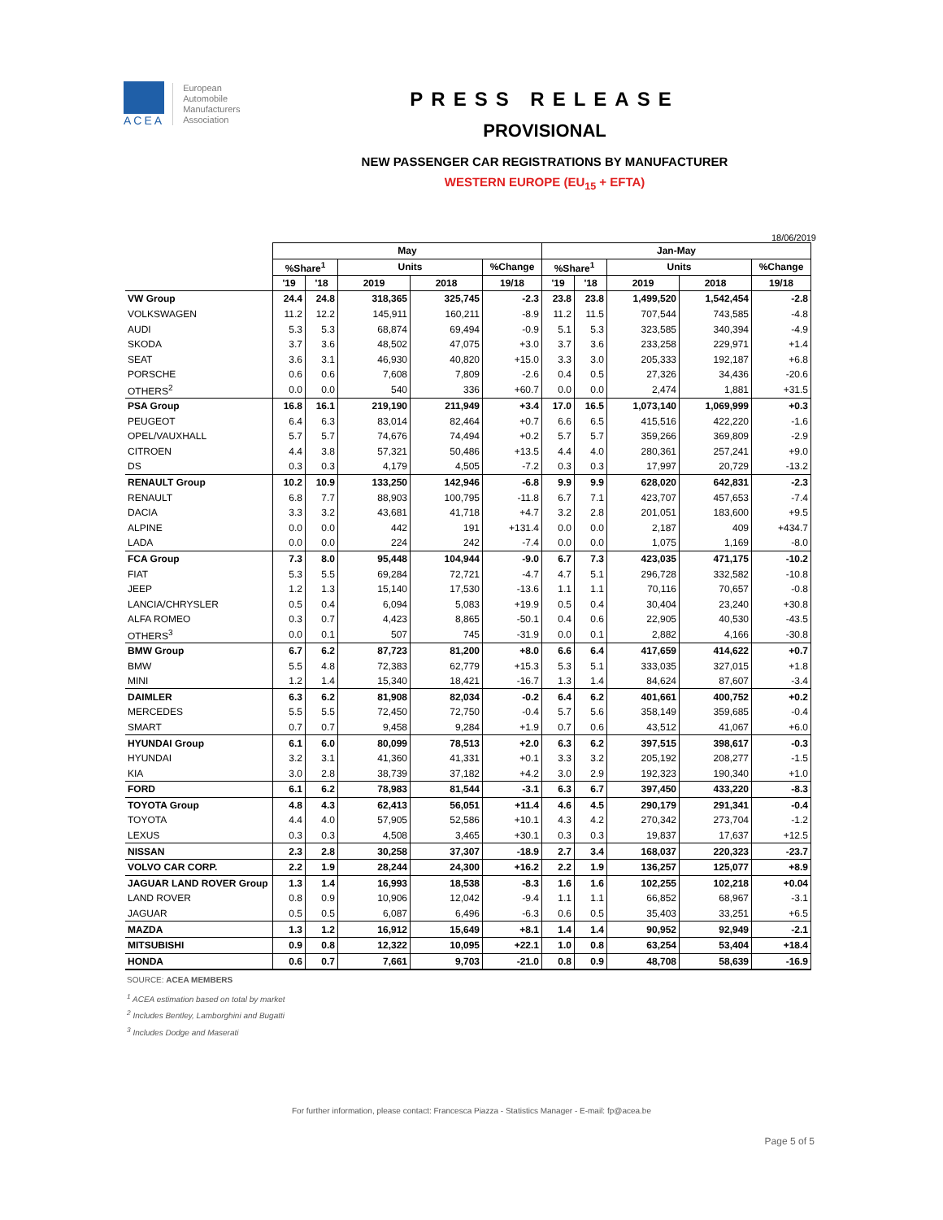ACEA
European
Automobile
Manufacturers
Association
PRESS RELEASE
PROVISIONAL
NEW PASSENGER CAR REGISTRATIONS BY MANUFACTURER
WESTERN EUROPE (EU<sub>15</sub> + EFTA)
18/06/2019
| | May | | | | | Jan-May | | | | |
| | %Share<sup>1</sup> | | Units | | %Change | %Share<sup>1</sup> | | Units | | %Change |
| | '19 | '18 | 2019 | 2018 | 19/18 | '19 | '18 | 2019 | 2018 | 19/18 |
| VW Group | 24.4 | 24.8 | 318,365 | 325,745 | -2.3 | 23.8 | 23.8 | 1,499,520 | 1,542,454 | -2.8 |
| VOLKSWAGEN | 11.2 | 12.2 | 145,911 | 160,211 | -8.9 | 11.2 | 11.5 | 707,544 | 743,585 | -4.8 |
| AUDI | 5.3 | 5.3 | 68,874 | 69,494 | -0.9 | 5.1 | 5.3 | 323,585 | 340,394 | -4.9 |
| SKODA | 3.7 | 3.6 | 48,502 | 47,075 | +3.0 | 3.7 | 3.6 | 233,258 | 229,971 | +1.4 |
| SEAT | 3.6 | 3.1 | 46,930 | 40,820 | +15.0 | 3.3 | 3.0 | 205,333 | 192,187 | +6.8 |
| PORSCHE | 0.6 | 0.6 | 7,608 | 7,809 | -2.6 | 0.4 | 0.5 | 27,326 | 34,436 | -20.6 |
| OTHERS<sup>2</sup> | 0.0 | 0.0 | 540 | 336 | +60.7 | 0.0 | 0.0 | 2,474 | 1,881 | +31.5 |
| PSA Group | 16.8 | 16.1 | 219,190 | 211,949 | +3.4 | 17.0 | 16.5 | 1,073,140 | 1,069,999 | +0.3 |
| PEUGEOT | 6.4 | 6.3 | 83,014 | 82,464 | +0.7 | 6.6 | 6.5 | 415,516 | 422,220 | -1.6 |
| OPEL/VAUXHALL | 5.7 | 5.7 | 74,676 | 74,494 | +0.2 | 5.7 | 5.7 | 359,266 | 369,809 | -2.9 |
| CITROEN | 4.4 | 3.8 | 57,321 | 50,486 | +13.5 | 4.4 | 4.0 | 280,361 | 257,241 | +9.0 |
| DS | 0.3 | 0.3 | 4,179 | 4,505 | -7.2 | 0.3 | 0.3 | 17,997 | 20,729 | -13.2 |
| RENAULT Group | 10.2 | 10.9 | 133,250 | 142,946 | -6.8 | 9.9 | 9.9 | 628,020 | 642,831 | -2.3 |
| RENAULT | 6.8 | 7.7 | 88,903 | 100,795 | -11.8 | 6.7 | 7.1 | 423,707 | 457,653 | -7.4 |
| DACIA | 3.3 | 3.2 | 43,681 | 41,718 | +4.7 | 3.2 | 2.8 | 201,051 | 183,600 | +9.5 |
| ALPINE | 0.0 | 0.0 | 442 | 191 | +131.4 | 0.0 | 0.0 | 2,187 | 409 | +434.7 |
| LADA | 0.0 | 0.0 | 224 | 242 | -7.4 | 0.0 | 0.0 | 1,075 | 1,169 | -8.0 |
| FCA Group | 7.3 | 8.0 | 95,448 | 104,944 | -9.0 | 6.7 | 7.3 | 423,035 | 471,175 | -10.2 |
| FIAT | 5.3 | 5.5 | 69,284 | 72,721 | -4.7 | 4.7 | 5.1 | 296,728 | 332,582 | -10.8 |
| JEEP | 1.2 | 1.3 | 15,140 | 17,530 | -13.6 | 1.1 | 1.1 | 70,116 | 70,657 | -0.8 |
| LANCIA/CHRYSLER | 0.5 | 0.4 | 6,094 | 5,083 | +19.9 | 0.5 | 0.4 | 30,404 | 23,240 | +30.8 |
| ALFA ROMEO | 0.3 | 0.7 | 4,423 | 8,865 | -50.1 | 0.4 | 0.6 | 22,905 | 40,530 | -43.5 |
| OTHERS<sup>3</sup> | 0.0 | 0.1 | 507 | 745 | -31.9 | 0.0 | 0.1 | 2,882 | 4,166 | -30.8 |
| BMW Group | 6.7 | 6.2 | 87,723 | 81,200 | +8.0 | 6.6 | 6.4 | 417,659 | 414,622 | +0.7 |
| BMW | 5.5 | 4.8 | 72,383 | 62,779 | +15.3 | 5.3 | 5.1 | 333,035 | 327,015 | +1.8 |
| MINI | 1.2 | 1.4 | 15,340 | 18,421 | -16.7 | 1.3 | 1.4 | 84,624 | 87,607 | -3.4 |
| DAIMLER | 6.3 | 6.2 | 81,908 | 82,034 | -0.2 | 6.4 | 6.2 | 401,661 | 400,752 | +0.2 |
| MERCEDES | 5.5 | 5.5 | 72,450 | 72,750 | -0.4 | 5.7 | 5.6 | 358,149 | 359,685 | -0.4 |
| SMART | 0.7 | 0.7 | 9,458 | 9,284 | +1.9 | 0.7 | 0.6 | 43,512 | 41,067 | +6.0 |
| HYUNDAI Group | 6.1 | 6.0 | 80,099 | 78,513 | +2.0 | 6.3 | 6.2 | 397,515 | 398,617 | -0.3 |
| HYUNDAI | 3.2 | 3.1 | 41,360 | 41,331 | +0.1 | 3.3 | 3.2 | 205,192 | 208,277 | -1.5 |
| KIA | 3.0 | 2.8 | 38,739 | 37,182 | +4.2 | 3.0 | 2.9 | 192,323 | 190,340 | +1.0 |
| FORD | 6.1 | 6.2 | 78,983 | 81,544 | -3.1 | 6.3 | 6.7 | 397,450 | 433,220 | -8.3 |
| TOYOTA Group | 4.8 | 4.3 | 62,413 | 56,051 | +11.4 | 4.6 | 4.5 | 290,179 | 291,341 | -0.4 |
| TOYOTA | 4.4 | 4.0 | 57,905 | 52,586 | +10.1 | 4.3 | 4.2 | 270,342 | 273,704 | -1.2 |
| LEXUS | 0.3 | 0.3 | 4,508 | 3,465 | +30.1 | 0.3 | 0.3 | 19,837 | 17,637 | +12.5 |
| NISSAN | 2.3 | 2.8 | 30,258 | 37,307 | -18.9 | 2.7 | 3.4 | 168,037 | 220,323 | -23.7 |
| VOLVO CAR CORP. | 2.2 | 1.9 | 28,244 | 24,300 | +16.2 | 2.2 | 1.9 | 136,257 | 125,077 | +8.9 |
| JAGUAR LAND ROVER Group | 1.3 | 1.4 | 16,993 | 18,538 | -8.3 | 1.6 | 1.6 | 102,255 | 102,218 | +0.04 |
| LAND ROVER | 0.8 | 0.9 | 10,906 | 12,042 | -9.4 | 1.1 | 1.1 | 66,852 | 68,967 | -3.1 |
| JAGUAR | 0.5 | 0.5 | 6,087 | 6,496 | -6.3 | 0.6 | 0.5 | 35,403 | 33,251 | +6.5 |
| MAZDA | 1.3 | 1.2 | 16,912 | 15,649 | +8.1 | 1.4 | 1.4 | 90,952 | 92,949 | -2.1 |
| MITSUBISHI | 0.9 | 0.8 | 12,322 | 10,095 | +22.1 | 1.0 | 0.8 | 63,254 | 53,404 | +18.4 |
| HONDA | 0.6 | 0.7 | 7,661 | 9,703 | -21.0 | 0.8 | 0.9 | 48,708 | 58,639 | -16.9 |
SOURCE: ACEA MEMBERS
<sup>1</sup> ACEA estimation based on total by market
<sup>2</sup> Includes Bentley, Lamborghini and Bugatti
<sup>3</sup> Includes Dodge and Maserati
For further information, please contact: Francesca Piazza - Statistics Manager - E-mail: fp@acea.be
Page 5 of 5